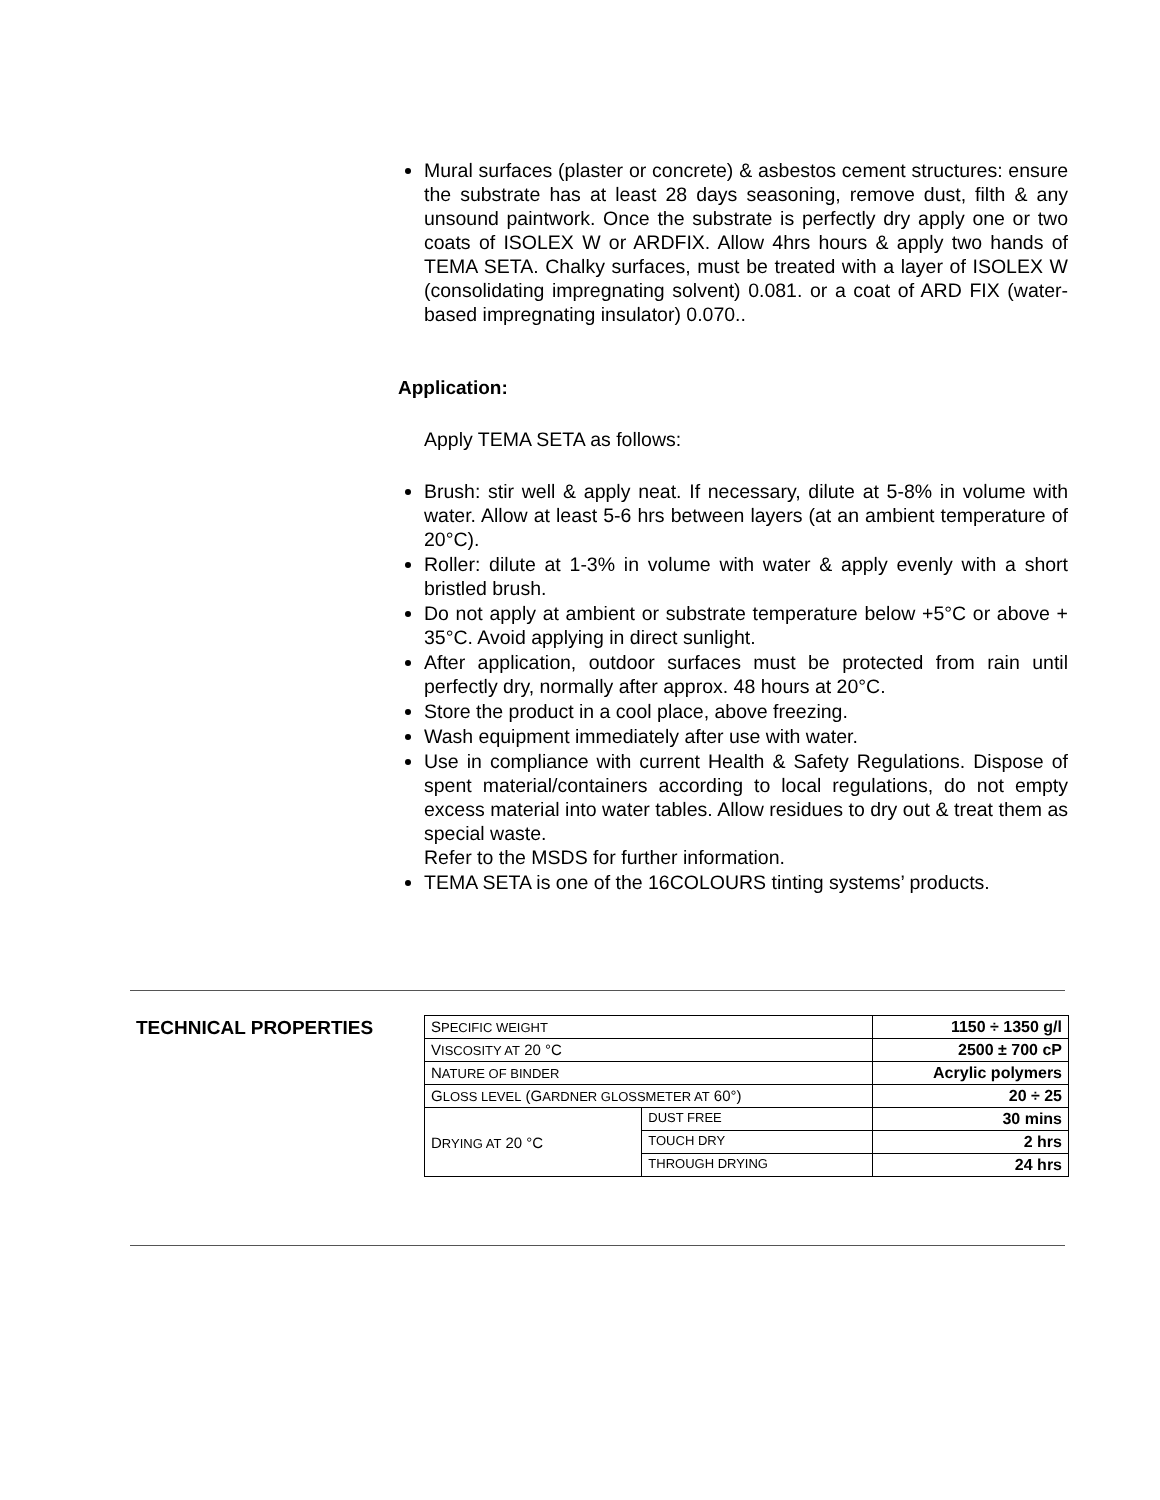Mural surfaces (plaster or concrete) & asbestos cement structures: ensure the substrate has at least 28 days seasoning, remove dust, filth & any unsound paintwork. Once the substrate is perfectly dry apply one or two coats of ISOLEX W or ARDFIX. Allow 4hrs hours & apply two hands of TEMA SETA. Chalky surfaces, must be treated with a layer of ISOLEX W (consolidating impregnating solvent) 0.081. or a coat of ARD FIX (water-based impregnating insulator) 0.070..
Application:
Apply TEMA SETA as follows:
Brush: stir well & apply neat. If necessary, dilute at 5-8% in volume with water. Allow at least 5-6 hrs between layers (at an ambient temperature of 20°C).
Roller: dilute at 1-3% in volume with water & apply evenly with a short bristled brush.
Do not apply at ambient or substrate temperature below +5°C or above + 35°C. Avoid applying in direct sunlight.
After application, outdoor surfaces must be protected from rain until perfectly dry, normally after approx. 48 hours at 20°C.
Store the product in a cool place, above freezing.
Wash equipment immediately after use with water.
Use in compliance with current Health & Safety Regulations. Dispose of spent material/containers according to local regulations, do not empty excess material into water tables. Allow residues to dry out & treat them as special waste.
Refer to the MSDS for further information.
TEMA SETA is one of the 16COLOURS tinting systems’ products.
TECHNICAL PROPERTIES
| S PECIFIC WEIGHT | | 1150 ÷ 1350 g/l |
| V ISCOSITY AT 20 °C | | 2500 ± 700 cP |
| N ATURE OF BINDER | | Acrylic polymers |
| G LOSS LEVEL (G ARDNER GLOSSMETER AT 60°) | | 20 ÷ 25 |
| D RYING AT 20 °C | DUST FREE | 30 mins |
| | TOUCH DRY | 2 hrs |
| | THROUGH DRYING | 24 hrs |